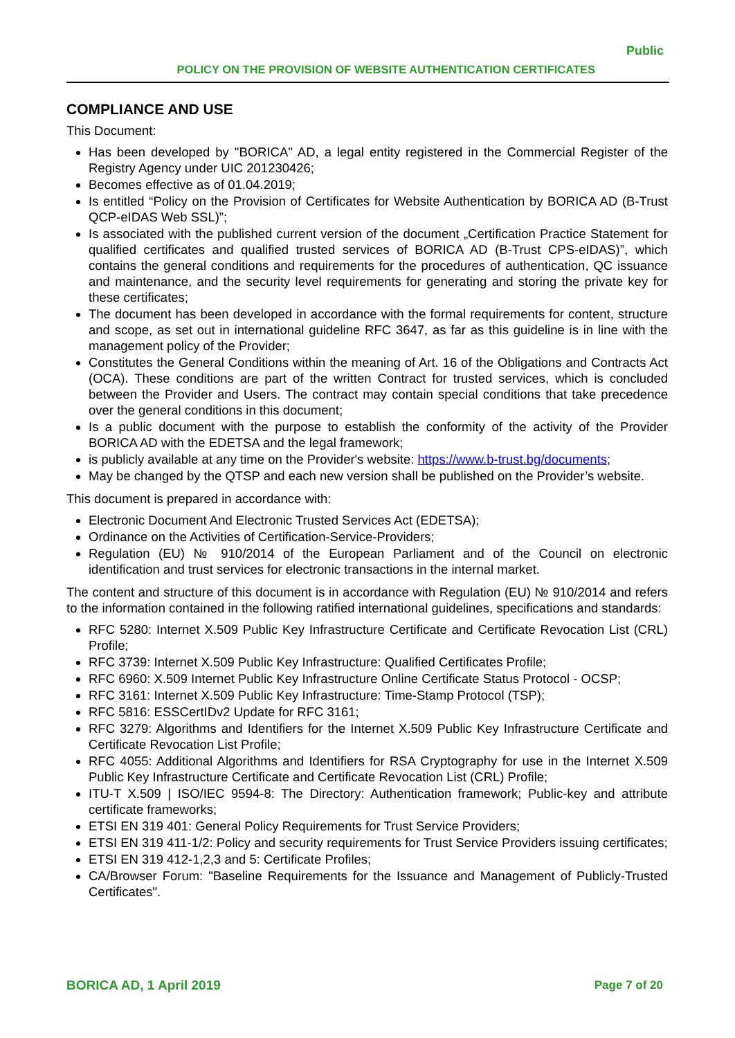Public
POLICY ON THE PROVISION OF WEBSITE AUTHENTICATION CERTIFICATES
COMPLIANCE AND USE
This Document:
Has been developed by "BORICA" AD, a legal entity registered in the Commercial Register of the Registry Agency under UIC 201230426;
Becomes effective as of 01.04.2019;
Is entitled “Policy on the Provision of Certificates for Website Authentication by BORICA AD (B-Trust QCP-eIDAS Web SSL)”;
Is associated with the published current version of the document „Certification Practice Statement for qualified certificates and qualified trusted services of BORICA AD (B-Trust CPS-eIDAS)”, which contains the general conditions and requirements for the procedures of authentication, QC issuance and maintenance, and the security level requirements for generating and storing the private key for these certificates;
The document has been developed in accordance with the formal requirements for content, structure and scope, as set out in international guideline RFC 3647, as far as this guideline is in line with the management policy of the Provider;
Constitutes the General Conditions within the meaning of Art. 16 of the Obligations and Contracts Act (OCA). These conditions are part of the written Contract for trusted services, which is concluded between the Provider and Users. The contract may contain special conditions that take precedence over the general conditions in this document;
Is a public document with the purpose to establish the conformity of the activity of the Provider BORICA AD with the EDETSA and the legal framework;
is publicly available at any time on the Provider's website: https://www.b-trust.bg/documents;
May be changed by the QTSP and each new version shall be published on the Provider’s website.
This document is prepared in accordance with:
Electronic Document And Electronic Trusted Services Act (EDETSA);
Ordinance on the Activities of Certification-Service-Providers;
Regulation (EU) № 910/2014 of the European Parliament and of the Council on electronic identification and trust services for electronic transactions in the internal market.
The content and structure of this document is in accordance with Regulation (EU) № 910/2014 and refers to the information contained in the following ratified international guidelines, specifications and standards:
RFC 5280: Internet X.509 Public Key Infrastructure Certificate and Certificate Revocation List (CRL) Profile;
RFC 3739: Internet X.509 Public Key Infrastructure: Qualified Certificates Profile;
RFC 6960: X.509 Internet Public Key Infrastructure Online Certificate Status Protocol - OCSP;
RFC 3161: Internet X.509 Public Key Infrastructure: Time-Stamp Protocol (TSP);
RFC 5816: ESSCertIDv2 Update for RFC 3161;
RFC 3279: Algorithms and Identifiers for the Internet X.509 Public Key Infrastructure Certificate and Certificate Revocation List Profile;
RFC 4055: Additional Algorithms and Identifiers for RSA Cryptography for use in the Internet X.509 Public Key Infrastructure Certificate and Certificate Revocation List (CRL) Profile;
ITU-T X.509 | ISO/IEC 9594-8: The Directory: Authentication framework; Public-key and attribute certificate frameworks;
ETSI EN 319 401: General Policy Requirements for Trust Service Providers;
ETSI EN 319 411-1/2: Policy and security requirements for Trust Service Providers issuing certificates;
ETSI EN 319 412-1,2,3 and 5: Certificate Profiles;
CA/Browser Forum: "Baseline Requirements for the Issuance and Management of Publicly-Trusted Certificates".
BORICA AD, 1 April 2019 Page 7 of 20